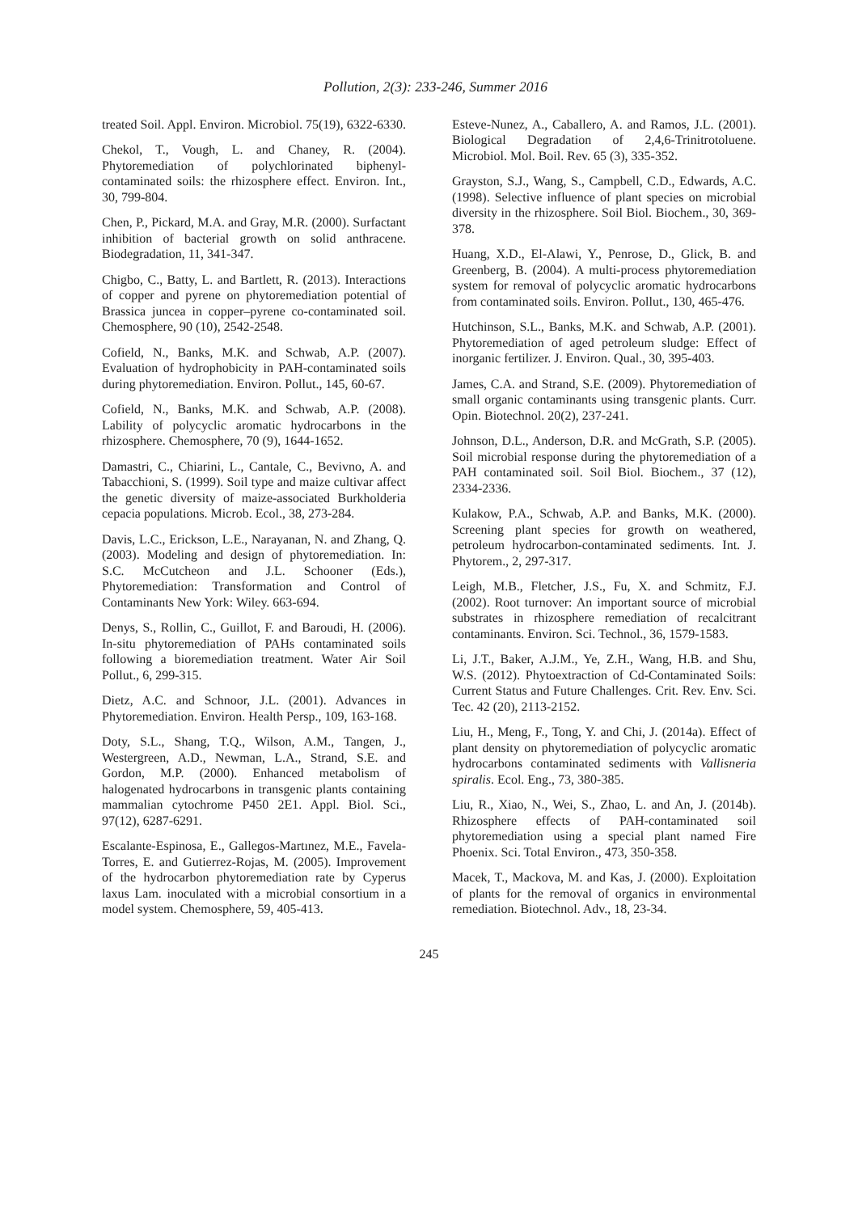Pollution, 2(3): 233-246, Summer 2016
treated Soil. Appl. Environ. Microbiol. 75(19), 6322-6330.
Chekol, T., Vough, L. and Chaney, R. (2004). Phytoremediation of polychlorinated biphenyl-contaminated soils: the rhizosphere effect. Environ. Int., 30, 799-804.
Chen, P., Pickard, M.A. and Gray, M.R. (2000). Surfactant inhibition of bacterial growth on solid anthracene. Biodegradation, 11, 341-347.
Chigbo, C., Batty, L. and Bartlett, R. (2013). Interactions of copper and pyrene on phytoremediation potential of Brassica juncea in copper–pyrene co-contaminated soil. Chemosphere, 90 (10), 2542-2548.
Cofield, N., Banks, M.K. and Schwab, A.P. (2007). Evaluation of hydrophobicity in PAH-contaminated soils during phytoremediation. Environ. Pollut., 145, 60-67.
Cofield, N., Banks, M.K. and Schwab, A.P. (2008). Lability of polycyclic aromatic hydrocarbons in the rhizosphere. Chemosphere, 70 (9), 1644-1652.
Damastri, C., Chiarini, L., Cantale, C., Bevivno, A. and Tabacchioni, S. (1999). Soil type and maize cultivar affect the genetic diversity of maize-associated Burkholderia cepacia populations. Microb. Ecol., 38, 273-284.
Davis, L.C., Erickson, L.E., Narayanan, N. and Zhang, Q. (2003). Modeling and design of phytoremediation. In: S.C. McCutcheon and J.L. Schooner (Eds.), Phytoremediation: Transformation and Control of Contaminants New York: Wiley. 663-694.
Denys, S., Rollin, C., Guillot, F. and Baroudi, H. (2006). In-situ phytoremediation of PAHs contaminated soils following a bioremediation treatment. Water Air Soil Pollut., 6, 299-315.
Dietz, A.C. and Schnoor, J.L. (2001). Advances in Phytoremediation. Environ. Health Persp., 109, 163-168.
Doty, S.L., Shang, T.Q., Wilson, A.M., Tangen, J., Westergreen, A.D., Newman, L.A., Strand, S.E. and Gordon, M.P. (2000). Enhanced metabolism of halogenated hydrocarbons in transgenic plants containing mammalian cytochrome P450 2E1. Appl. Biol. Sci., 97(12), 6287-6291.
Escalante-Espinosa, E., Gallegos-Martınez, M.E., Favela-Torres, E. and Gutierrez-Rojas, M. (2005). Improvement of the hydrocarbon phytoremediation rate by Cyperus laxus Lam. inoculated with a microbial consortium in a model system. Chemosphere, 59, 405-413.
Esteve-Nunez, A., Caballero, A. and Ramos, J.L. (2001). Biological Degradation of 2,4,6-Trinitrotoluene. Microbiol. Mol. Boil. Rev. 65 (3), 335-352.
Grayston, S.J., Wang, S., Campbell, C.D., Edwards, A.C. (1998). Selective influence of plant species on microbial diversity in the rhizosphere. Soil Biol. Biochem., 30, 369-378.
Huang, X.D., El-Alawi, Y., Penrose, D., Glick, B. and Greenberg, B. (2004). A multi-process phytoremediation system for removal of polycyclic aromatic hydrocarbons from contaminated soils. Environ. Pollut., 130, 465-476.
Hutchinson, S.L., Banks, M.K. and Schwab, A.P. (2001). Phytoremediation of aged petroleum sludge: Effect of inorganic fertilizer. J. Environ. Qual., 30, 395-403.
James, C.A. and Strand, S.E. (2009). Phytoremediation of small organic contaminants using transgenic plants. Curr. Opin. Biotechnol. 20(2), 237-241.
Johnson, D.L., Anderson, D.R. and McGrath, S.P. (2005). Soil microbial response during the phytoremediation of a PAH contaminated soil. Soil Biol. Biochem., 37 (12), 2334-2336.
Kulakow, P.A., Schwab, A.P. and Banks, M.K. (2000). Screening plant species for growth on weathered, petroleum hydrocarbon-contaminated sediments. Int. J. Phytorem., 2, 297-317.
Leigh, M.B., Fletcher, J.S., Fu, X. and Schmitz, F.J. (2002). Root turnover: An important source of microbial substrates in rhizosphere remediation of recalcitrant contaminants. Environ. Sci. Technol., 36, 1579-1583.
Li, J.T., Baker, A.J.M., Ye, Z.H., Wang, H.B. and Shu, W.S. (2012). Phytoextraction of Cd-Contaminated Soils: Current Status and Future Challenges. Crit. Rev. Env. Sci. Tec. 42 (20), 2113-2152.
Liu, H., Meng, F., Tong, Y. and Chi, J. (2014a). Effect of plant density on phytoremediation of polycyclic aromatic hydrocarbons contaminated sediments with Vallisneria spiralis. Ecol. Eng., 73, 380-385.
Liu, R., Xiao, N., Wei, S., Zhao, L. and An, J. (2014b). Rhizosphere effects of PAH-contaminated soil phytoremediation using a special plant named Fire Phoenix. Sci. Total Environ., 473, 350-358.
Macek, T., Mackova, M. and Kas, J. (2000). Exploitation of plants for the removal of organics in environmental remediation. Biotechnol. Adv., 18, 23-34.
245